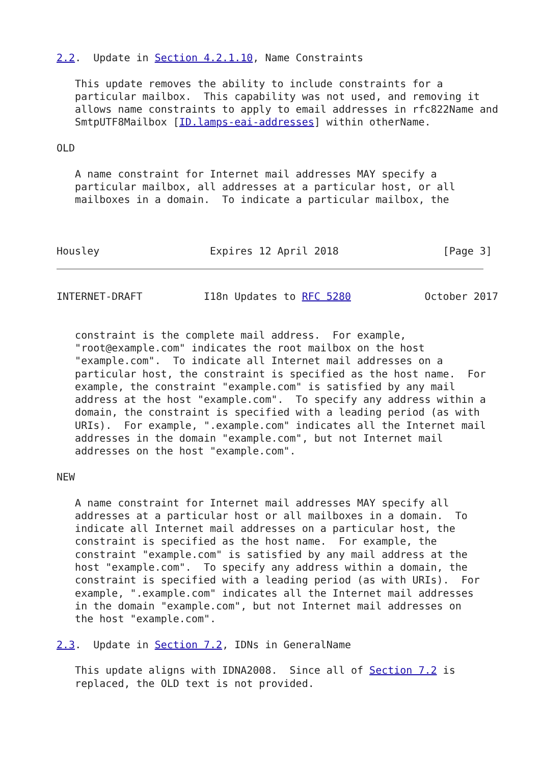2.2.  Update in Section 4.2.1.10, Name Constraints

   This update removes the ability to include constraints for a
   particular mailbox.  This capability was not used, and removing it
   allows name constraints to apply to email addresses in rfc822Name and
   SmtpUTF8Mailbox [ID.lamps-eai-addresses] within otherName.

OLD

   A name constraint for Internet mail addresses MAY specify a
   particular mailbox, all addresses at a particular host, or all
   mailboxes in a domain.  To indicate a particular mailbox, the



Housley                  Expires 12 April 2018                 [Page 3]
INTERNET-DRAFT          I18n Updates to RFC 5280            October 2017


   constraint is the complete mail address.  For example,
   "root@example.com" indicates the root mailbox on the host
   "example.com".  To indicate all Internet mail addresses on a
   particular host, the constraint is specified as the host name.  For
   example, the constraint "example.com" is satisfied by any mail
   address at the host "example.com".  To specify any address within a
   domain, the constraint is specified with a leading period (as with
   URIs).  For example, ".example.com" indicates all the Internet mail
   addresses in the domain "example.com", but not Internet mail
   addresses on the host "example.com".

NEW

   A name constraint for Internet mail addresses MAY specify all
   addresses at a particular host or all mailboxes in a domain.  To
   indicate all Internet mail addresses on a particular host, the
   constraint is specified as the host name.  For example, the
   constraint "example.com" is satisfied by any mail address at the
   host "example.com".  To specify any address within a domain, the
   constraint is specified with a leading period (as with URIs).  For
   example, ".example.com" indicates all the Internet mail addresses
   in the domain "example.com", but not Internet mail addresses on
   the host "example.com".

2.3.  Update in Section 7.2, IDNs in GeneralName

   This update aligns with IDNA2008.  Since all of Section 7.2 is
   replaced, the OLD text is not provided.